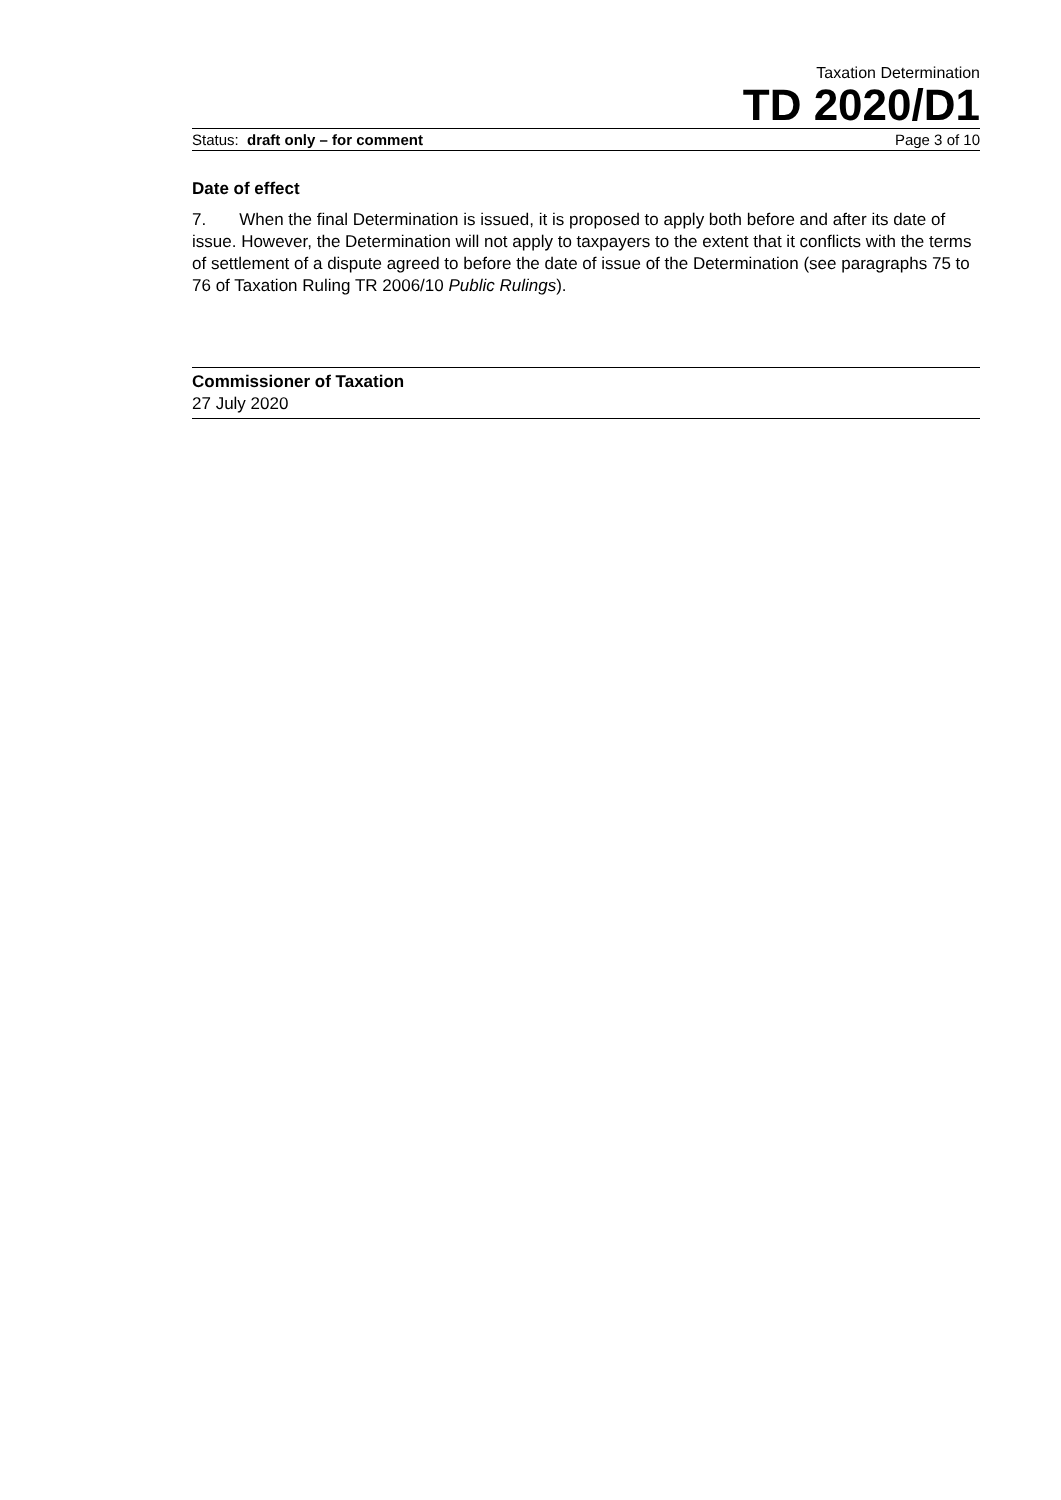Taxation Determination
TD 2020/D1
Status: draft only – for comment Page 3 of 10
Date of effect
7. When the final Determination is issued, it is proposed to apply both before and after its date of issue. However, the Determination will not apply to taxpayers to the extent that it conflicts with the terms of settlement of a dispute agreed to before the date of issue of the Determination (see paragraphs 75 to 76 of Taxation Ruling TR 2006/10 Public Rulings).
Commissioner of Taxation
27 July 2020